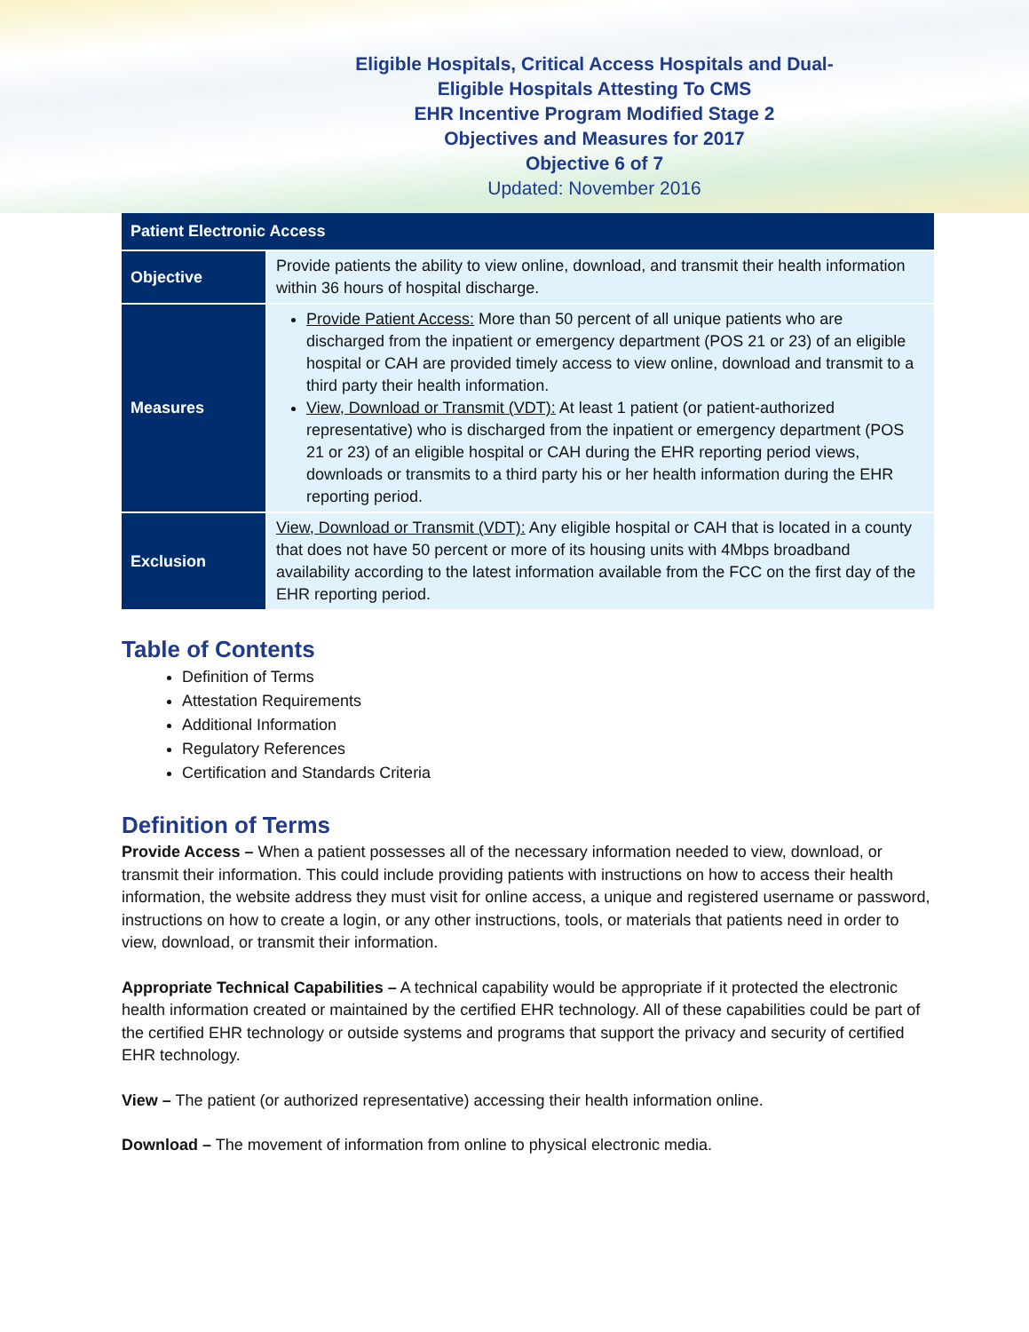Eligible Hospitals, Critical Access Hospitals and Dual-
Eligible Hospitals Attesting To CMS
EHR Incentive Program Modified Stage 2
Objectives and Measures for 2017
Objective 6 of 7
Updated: November 2016
| Patient Electronic Access | |
| --- | --- |
| Objective | Provide patients the ability to view online, download, and transmit their health information within 36 hours of hospital discharge. |
| Measures | Provide Patient Access: More than 50 percent of all unique patients who are discharged from the inpatient or emergency department (POS 21 or 23) of an eligible hospital or CAH are provided timely access to view online, download and transmit to a third party their health information. View, Download or Transmit (VDT): At least 1 patient (or patient-authorized representative) who is discharged from the inpatient or emergency department (POS 21 or 23) of an eligible hospital or CAH during the EHR reporting period views, downloads or transmits to a third party his or her health information during the EHR reporting period. |
| Exclusion | View, Download or Transmit (VDT): Any eligible hospital or CAH that is located in a county that does not have 50 percent or more of its housing units with 4Mbps broadband availability according to the latest information available from the FCC on the first day of the EHR reporting period. |
Table of Contents
Definition of Terms
Attestation Requirements
Additional Information
Regulatory References
Certification and Standards Criteria
Definition of Terms
Provide Access – When a patient possesses all of the necessary information needed to view, download, or transmit their information. This could include providing patients with instructions on how to access their health information, the website address they must visit for online access, a unique and registered username or password, instructions on how to create a login, or any other instructions, tools, or materials that patients need in order to view, download, or transmit their information.
Appropriate Technical Capabilities – A technical capability would be appropriate if it protected the electronic health information created or maintained by the certified EHR technology. All of these capabilities could be part of the certified EHR technology or outside systems and programs that support the privacy and security of certified EHR technology.
View – The patient (or authorized representative) accessing their health information online.
Download – The movement of information from online to physical electronic media.